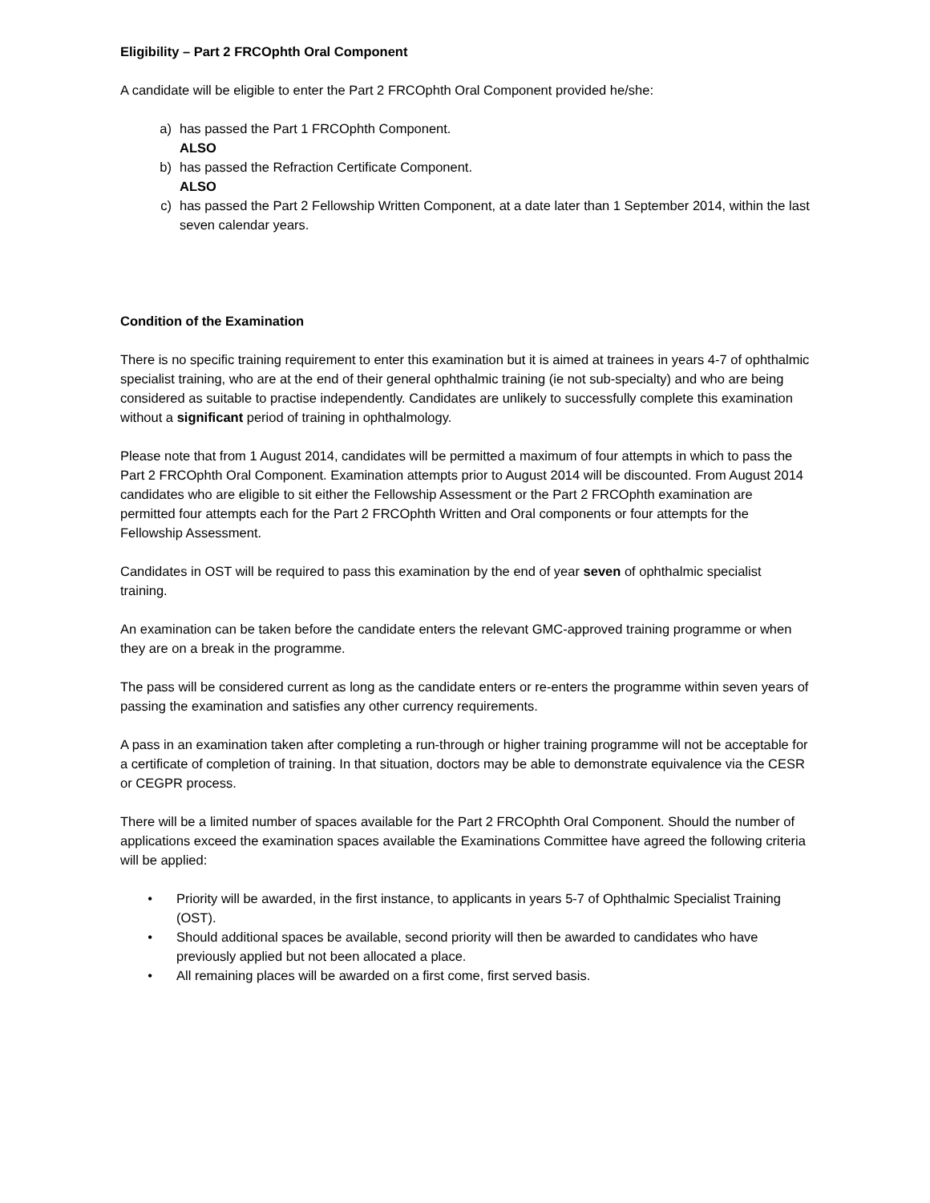Eligibility – Part 2 FRCOphth Oral Component
A candidate will be eligible to enter the Part 2 FRCOphth Oral Component provided he/she:
a) has passed the Part 1 FRCOphth Component.
ALSO
b) has passed the Refraction Certificate Component.
ALSO
c) has passed the Part 2 Fellowship Written Component, at a date later than 1 September 2014, within the last seven calendar years.
Condition of the Examination
There is no specific training requirement to enter this examination but it is aimed at trainees in years 4-7 of ophthalmic specialist training, who are at the end of their general ophthalmic training (ie not sub-specialty) and who are being considered as suitable to practise independently. Candidates are unlikely to successfully complete this examination without a significant period of training in ophthalmology.
Please note that from 1 August 2014, candidates will be permitted a maximum of four attempts in which to pass the Part 2 FRCOphth Oral Component. Examination attempts prior to August 2014 will be discounted. From August 2014 candidates who are eligible to sit either the Fellowship Assessment or the Part 2 FRCOphth examination are permitted four attempts each for the Part 2 FRCOphth Written and Oral components or four attempts for the Fellowship Assessment.
Candidates in OST will be required to pass this examination by the end of year seven of ophthalmic specialist training.
An examination can be taken before the candidate enters the relevant GMC-approved training programme or when they are on a break in the programme.
The pass will be considered current as long as the candidate enters or re-enters the programme within seven years of passing the examination and satisfies any other currency requirements.
A pass in an examination taken after completing a run-through or higher training programme will not be acceptable for a certificate of completion of training. In that situation, doctors may be able to demonstrate equivalence via the CESR or CEGPR process.
There will be a limited number of spaces available for the Part 2 FRCOphth Oral Component. Should the number of applications exceed the examination spaces available the Examinations Committee have agreed the following criteria will be applied:
• Priority will be awarded, in the first instance, to applicants in years 5-7 of Ophthalmic Specialist Training (OST).
• Should additional spaces be available, second priority will then be awarded to candidates who have previously applied but not been allocated a place.
• All remaining places will be awarded on a first come, first served basis.